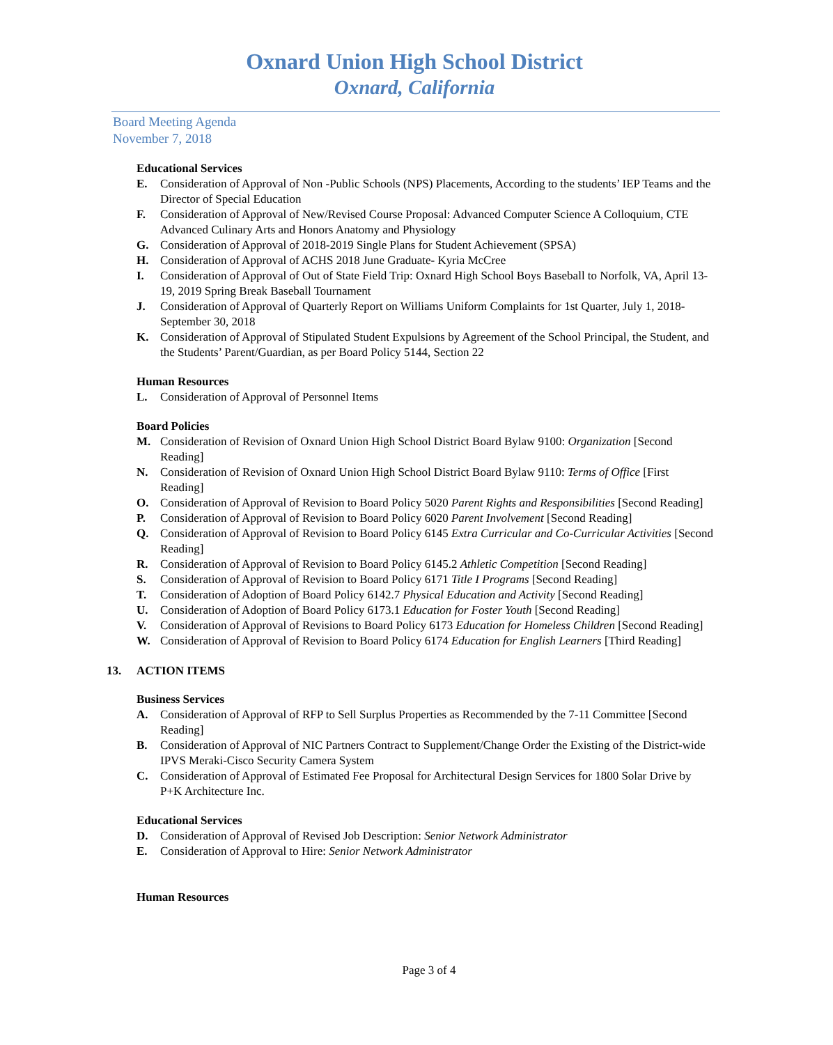Oxnard Union High School District
Oxnard, California
Board Meeting Agenda
November 7, 2018
Educational Services
E. Consideration of Approval of Non -Public Schools (NPS) Placements, According to the students’ IEP Teams and the Director of Special Education
F. Consideration of Approval of New/Revised Course Proposal: Advanced Computer Science A Colloquium, CTE Advanced Culinary Arts and Honors Anatomy and Physiology
G. Consideration of Approval of 2018-2019 Single Plans for Student Achievement (SPSA)
H. Consideration of Approval of ACHS 2018 June Graduate- Kyria McCree
I. Consideration of Approval of Out of State Field Trip: Oxnard High School Boys Baseball to Norfolk, VA, April 13-19, 2019 Spring Break Baseball Tournament
J. Consideration of Approval of Quarterly Report on Williams Uniform Complaints for 1st Quarter, July 1, 2018-September 30, 2018
K. Consideration of Approval of Stipulated Student Expulsions by Agreement of the School Principal, the Student, and the Students’ Parent/Guardian, as per Board Policy 5144, Section 22
Human Resources
L. Consideration of Approval of Personnel Items
Board Policies
M. Consideration of Revision of Oxnard Union High School District Board Bylaw 9100: Organization [Second Reading]
N. Consideration of Revision of Oxnard Union High School District Board Bylaw 9110: Terms of Office [First Reading]
O. Consideration of Approval of Revision to Board Policy 5020 Parent Rights and Responsibilities [Second Reading]
P. Consideration of Approval of Revision to Board Policy 6020 Parent Involvement [Second Reading]
Q. Consideration of Approval of Revision to Board Policy 6145 Extra Curricular and Co-Curricular Activities [Second Reading]
R. Consideration of Approval of Revision to Board Policy 6145.2 Athletic Competition [Second Reading]
S. Consideration of Approval of Revision to Board Policy 6171 Title I Programs [Second Reading]
T. Consideration of Adoption of Board Policy 6142.7 Physical Education and Activity [Second Reading]
U. Consideration of Adoption of Board Policy 6173.1 Education for Foster Youth [Second Reading]
V. Consideration of Approval of Revisions to Board Policy 6173 Education for Homeless Children [Second Reading]
W. Consideration of Approval of Revision to Board Policy 6174 Education for English Learners [Third Reading]
13. ACTION ITEMS
Business Services
A. Consideration of Approval of RFP to Sell Surplus Properties as Recommended by the 7-11 Committee [Second Reading]
B. Consideration of Approval of NIC Partners Contract to Supplement/Change Order the Existing of the District-wide IPVS Meraki-Cisco Security Camera System
C. Consideration of Approval of Estimated Fee Proposal for Architectural Design Services for 1800 Solar Drive by P+K Architecture Inc.
Educational Services
D. Consideration of Approval of Revised Job Description: Senior Network Administrator
E. Consideration of Approval to Hire: Senior Network Administrator
Human Resources
Page 3 of 4